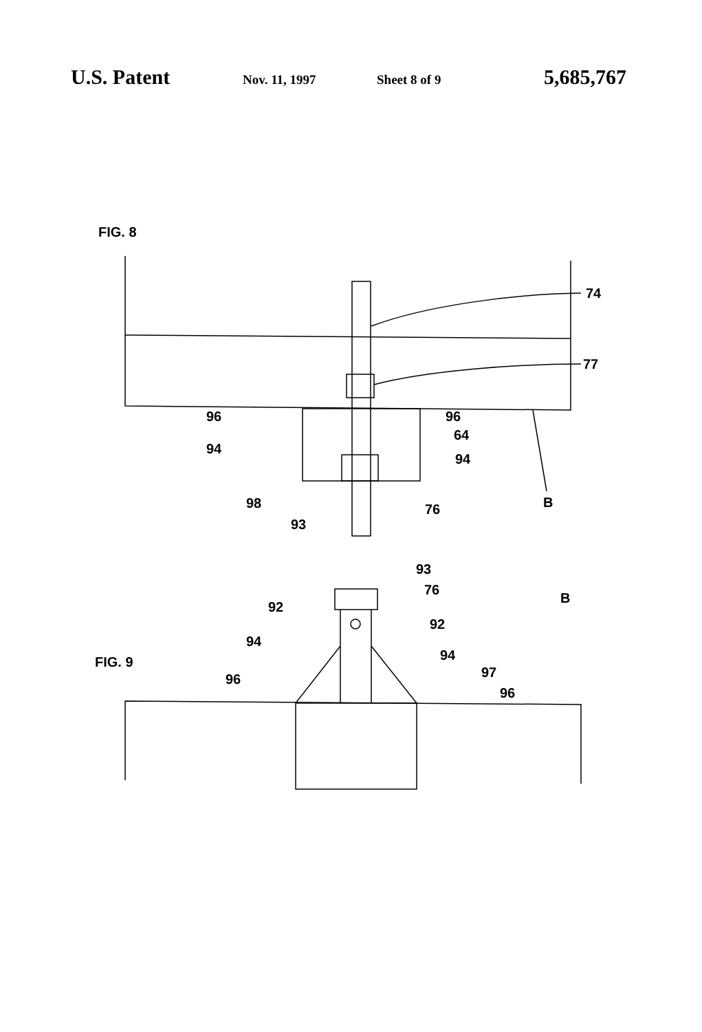U.S. Patent
Nov. 11, 1997 Sheet 8 of 9
5,685,767
FIG. 8
74
77
96
96
64
94
94
98
93
76
B
FIG. 9
93
76
92
92
94
94
96
97
96
B